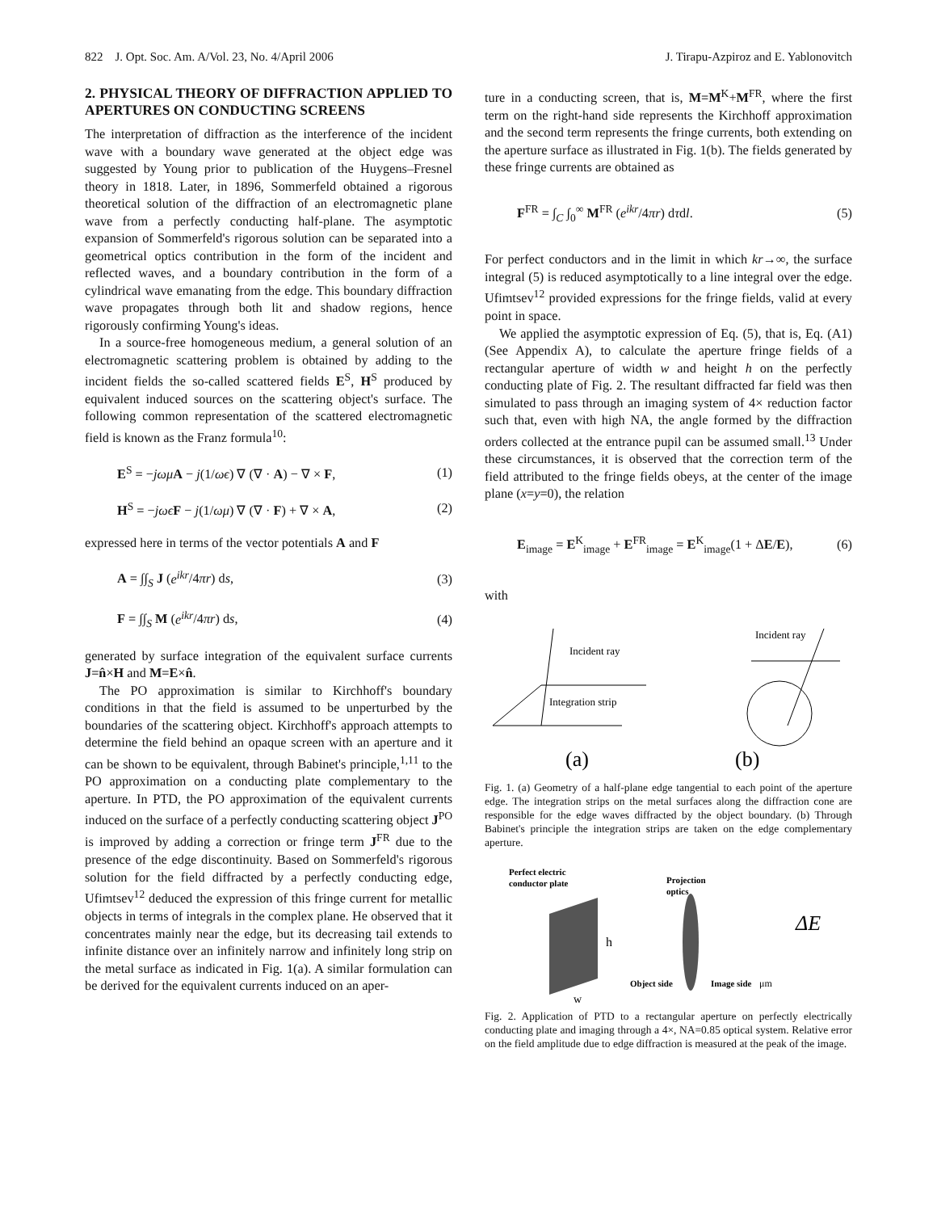822 J. Opt. Soc. Am. A/Vol. 23, No. 4/April 2006 J. Tirapu-Azpiroz and E. Yablonovitch
2. PHYSICAL THEORY OF DIFFRACTION APPLIED TO APERTURES ON CONDUCTING SCREENS
The interpretation of diffraction as the interference of the incident wave with a boundary wave generated at the object edge was suggested by Young prior to publication of the Huygens–Fresnel theory in 1818. Later, in 1896, Sommerfeld obtained a rigorous theoretical solution of the diffraction of an electromagnetic plane wave from a perfectly conducting half-plane. The asymptotic expansion of Sommerfeld's rigorous solution can be separated into a geometrical optics contribution in the form of the incident and reflected waves, and a boundary contribution in the form of a cylindrical wave emanating from the edge. This boundary diffraction wave propagates through both lit and shadow regions, hence rigorously confirming Young's ideas.
In a source-free homogeneous medium, a general solution of an electromagnetic scattering problem is obtained by adding to the incident fields the so-called scattered fields E<sup>S</sup>, H<sup>S</sup> produced by equivalent induced sources on the scattering object's surface. The following common representation of the scattered electromagnetic field is known as the Franz formula<sup>10</sup>:
E<sup>S</sup> = −jωμ A − j(1/ωϵ) ∇ (∇ · A) − ∇ × F, (1)
H<sup>S</sup> = −jωϵ F − j(1/ωμ) ∇ (∇ · F) + ∇ × A, (2)
expressed here in terms of the vector potentials A and F
A = ∫∫<sub>S</sub> J (e<sup>ikr</sup>/4πr) ds, (3)
F = ∫∫<sub>S</sub> M (e<sup>ikr</sup>/4πr) ds, (4)
generated by surface integration of the equivalent surface currents J=n̂×H and M=E×n̂.
The PO approximation is similar to Kirchhoff's boundary conditions in that the field is assumed to be unperturbed by the boundaries of the scattering object. Kirchhoff's approach attempts to determine the field behind an opaque screen with an aperture and it can be shown to be equivalent, through Babinet's principle,<sup>1,11</sup> to the PO approximation on a conducting plate complementary to the aperture. In PTD, the PO approximation of the equivalent currents induced on the surface of a perfectly conducting scattering object J<sup>PO</sup> is improved by adding a correction or fringe term J<sup>FR</sup> due to the presence of the edge discontinuity. Based on Sommerfeld's rigorous solution for the field diffracted by a perfectly conducting edge, Ufimtsev<sup>12</sup> deduced the expression of this fringe current for metallic objects in terms of integrals in the complex plane. He observed that it concentrates mainly near the edge, but its decreasing tail extends to infinite distance over an infinitely narrow and infinitely long strip on the metal surface as indicated in Fig. 1(a). A similar formulation can be derived for the equivalent currents induced on an aper-
ture in a conducting screen, that is, M=M<sup>K</sup>+M<sup>FR</sup>, where the first term on the right-hand side represents the Kirchhoff approximation and the second term represents the fringe currents, both extending on the aperture surface as illustrated in Fig. 1(b). The fields generated by these fringe currents are obtained as
F<sup>FR</sup> = ∫<sub>C</sub> ∫<sub>0</sub><sup>∞</sup> M<sup>FR</sup> (e<sup>ikr</sup>/4πr) dτdl. (5)
For perfect conductors and in the limit in which kr→∞, the surface integral (5) is reduced asymptotically to a line integral over the edge. Ufimtsev<sup>12</sup> provided expressions for the fringe fields, valid at every point in space.
We applied the asymptotic expression of Eq. (5), that is, Eq. (A1) (See Appendix A), to calculate the aperture fringe fields of a rectangular aperture of width w and height h on the perfectly conducting plate of Fig. 2. The resultant diffracted far field was then simulated to pass through an imaging system of 4× reduction factor such that, even with high NA, the angle formed by the diffraction orders collected at the entrance pupil can be assumed small.<sup>13</sup> Under these circumstances, it is observed that the correction term of the field attributed to the fringe fields obeys, at the center of the image plane (x=y=0), the relation
E<sub>image</sub> = E<sup>K</sup><sub>image</sub> + E<sup>FR</sup><sub>image</sub> = E<sup>K</sup><sub>image</sub>(1 + ΔE/E), (6)
with
Incident ray
Integration strip
Incident ray
(a)
(b)
Fig. 1. (a) Geometry of a half-plane edge tangential to each point of the aperture edge. The integration strips on the metal surfaces along the diffraction cone are responsible for the edge waves diffracted by the object boundary. (b) Through Babinet's principle the integration strips are taken on the edge complementary aperture.
Perfect electric
conductor plate
Projection
optics
h
w
Object side
Image side
ΔE
μm
Fig. 2. Application of PTD to a rectangular aperture on perfectly electrically conducting plate and imaging through a 4×, NA=0.85 optical system. Relative error on the field amplitude due to edge diffraction is measured at the peak of the image.